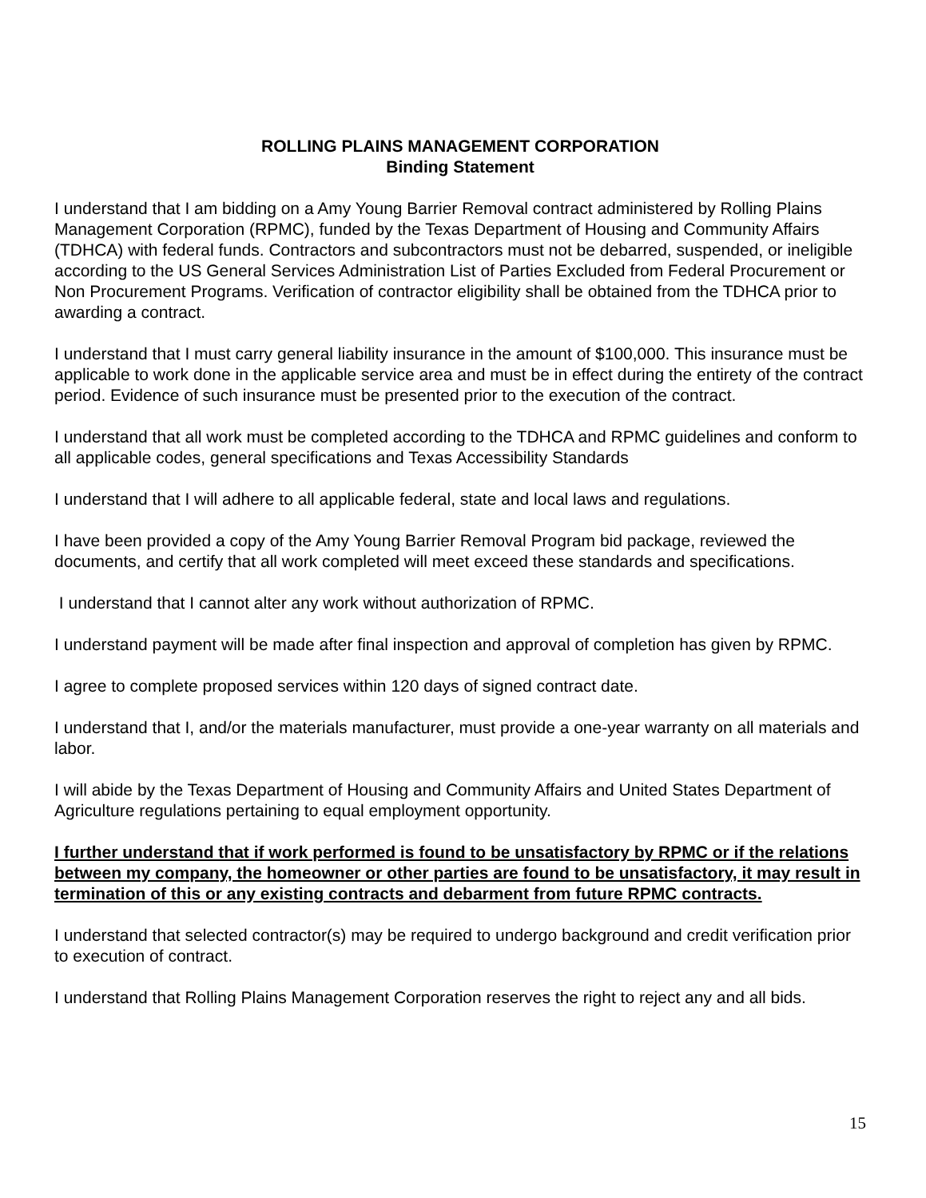ROLLING PLAINS MANAGEMENT CORPORATION
Binding Statement
I understand that I am bidding on a Amy Young Barrier Removal contract administered by Rolling Plains Management Corporation (RPMC), funded by the Texas Department of Housing and Community Affairs (TDHCA) with federal funds. Contractors and subcontractors must not be debarred, suspended, or ineligible according to the US General Services Administration List of Parties Excluded from Federal Procurement or Non Procurement Programs. Verification of contractor eligibility shall be obtained from the TDHCA prior to awarding a contract.
I understand that I must carry general liability insurance in the amount of $100,000. This insurance must be applicable to work done in the applicable service area and must be in effect during the entirety of the contract period. Evidence of such insurance must be presented prior to the execution of the contract.
I understand that all work must be completed according to the TDHCA and RPMC guidelines and conform to all applicable codes, general specifications and Texas Accessibility Standards
I understand that I will adhere to all applicable federal, state and local laws and regulations.
I have been provided a copy of the Amy Young Barrier Removal Program bid package, reviewed the documents, and certify that all work completed will meet exceed these standards and specifications.
I understand that I cannot alter any work without authorization of RPMC.
I understand payment will be made after final inspection and approval of completion has given by RPMC.
I agree to complete proposed services within 120 days of signed contract date.
I understand that I, and/or the materials manufacturer, must provide a one-year warranty on all materials and labor.
I will abide by the Texas Department of Housing and Community Affairs and United States Department of Agriculture regulations pertaining to equal employment opportunity.
I further understand that if work performed is found to be unsatisfactory by RPMC or if the relations between my company, the homeowner or other parties are found to be unsatisfactory, it may result in termination of this or any existing contracts and debarment from future RPMC contracts.
I understand that selected contractor(s) may be required to undergo background and credit verification prior to execution of contract.
I understand that Rolling Plains Management Corporation reserves the right to reject any and all bids.
15